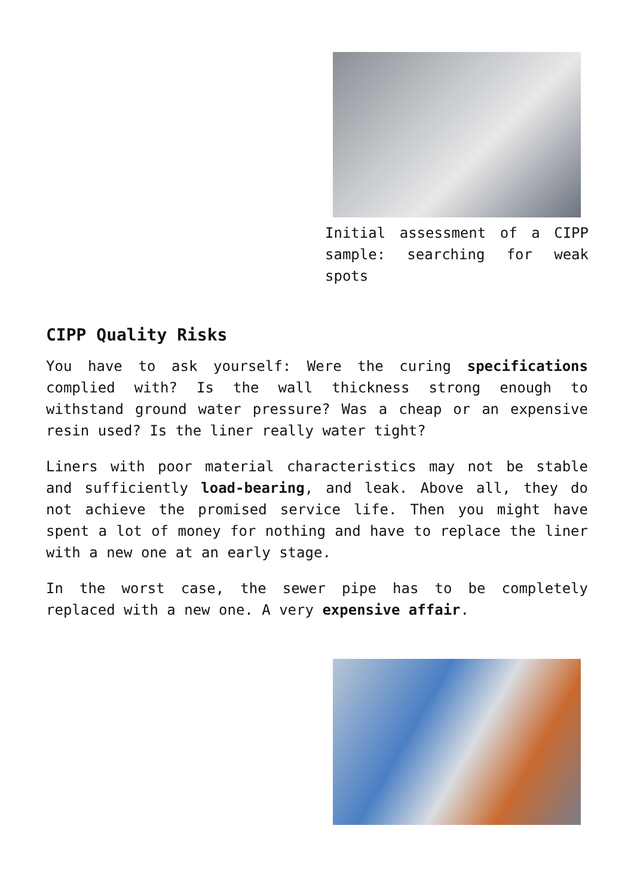Initial assessment of a CIPP sample: searching for weak spots
CIPP Quality Risks
You have to ask yourself: Were the curing specifications complied with? Is the wall thickness strong enough to withstand ground water pressure? Was a cheap or an expensive resin used? Is the liner really water tight?
Liners with poor material characteristics may not be stable and sufficiently load-bearing, and leak. Above all, they do not achieve the promised service life. Then you might have spent a lot of money for nothing and have to replace the liner with a new one at an early stage.
In the worst case, the sewer pipe has to be completely replaced with a new one. A very expensive affair.